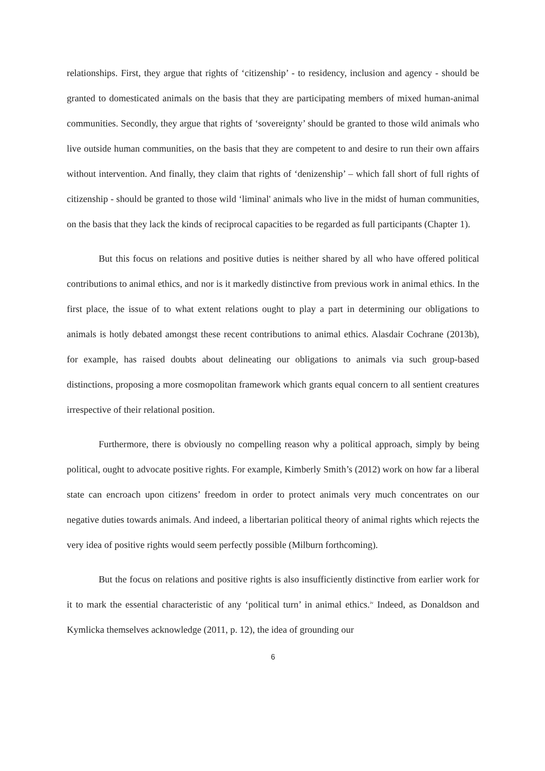relationships. First, they argue that rights of ‘citizenship’ - to residency, inclusion and agency - should be granted to domesticated animals on the basis that they are participating members of mixed human-animal communities. Secondly, they argue that rights of ‘sovereignty’ should be granted to those wild animals who live outside human communities, on the basis that they are competent to and desire to run their own affairs without intervention. And finally, they claim that rights of ‘denizenship’ – which fall short of full rights of citizenship - should be granted to those wild ‘liminal' animals who live in the midst of human communities, on the basis that they lack the kinds of reciprocal capacities to be regarded as full participants (Chapter 1).
But this focus on relations and positive duties is neither shared by all who have offered political contributions to animal ethics, and nor is it markedly distinctive from previous work in animal ethics. In the first place, the issue of to what extent relations ought to play a part in determining our obligations to animals is hotly debated amongst these recent contributions to animal ethics. Alasdair Cochrane (2013b), for example, has raised doubts about delineating our obligations to animals via such group-based distinctions, proposing a more cosmopolitan framework which grants equal concern to all sentient creatures irrespective of their relational position.
Furthermore, there is obviously no compelling reason why a political approach, simply by being political, ought to advocate positive rights. For example, Kimberly Smith’s (2012) work on how far a liberal state can encroach upon citizens’ freedom in order to protect animals very much concentrates on our negative duties towards animals. And indeed, a libertarian political theory of animal rights which rejects the very idea of positive rights would seem perfectly possible (Milburn forthcoming).
But the focus on relations and positive rights is also insufficiently distinctive from earlier work for it to mark the essential characteristic of any ‘political turn’ in animal ethics.<sup>iv</sup> Indeed, as Donaldson and Kymlicka themselves acknowledge (2011, p. 12), the idea of grounding our
6